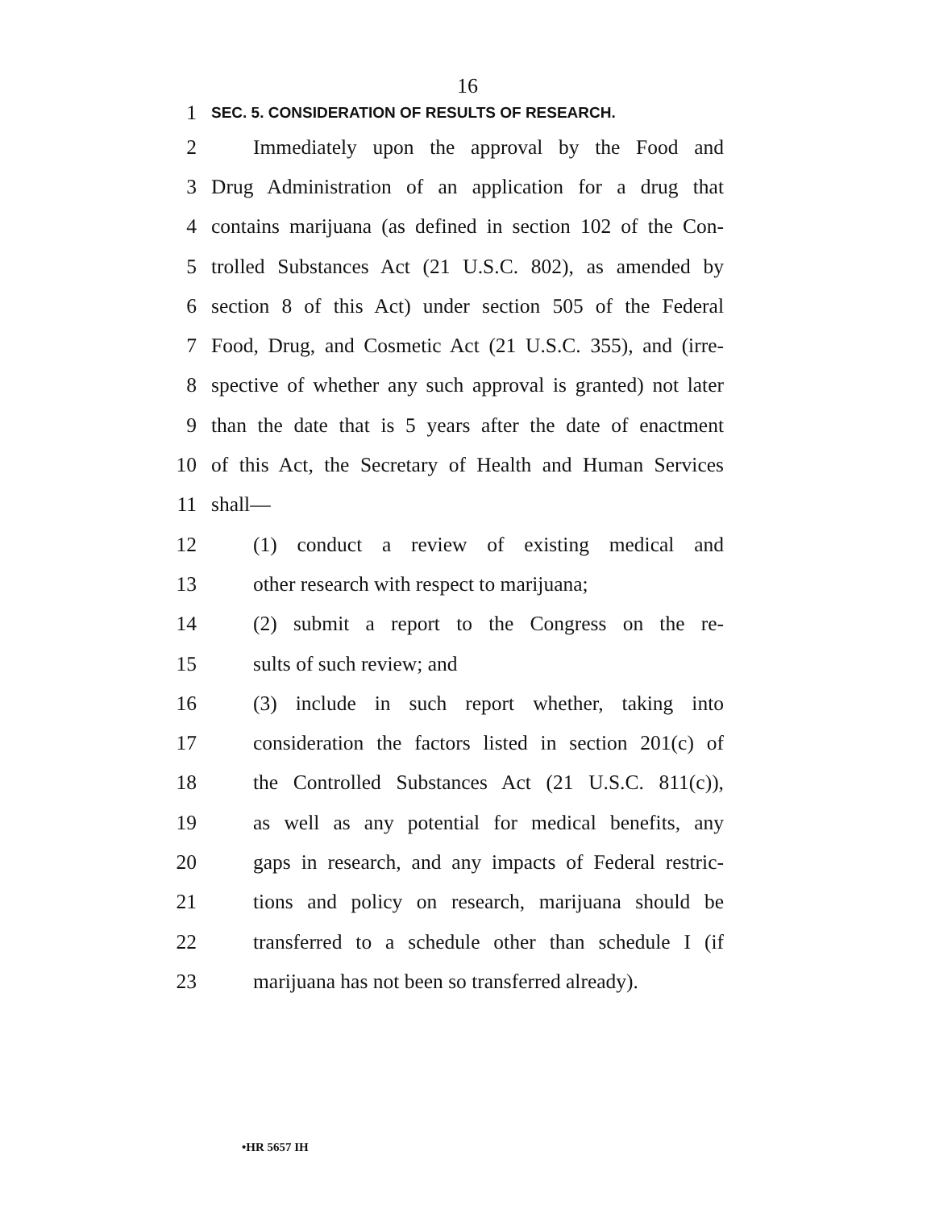16
1 SEC. 5. CONSIDERATION OF RESULTS OF RESEARCH.
2 Immediately upon the approval by the Food and
3 Drug Administration of an application for a drug that
4 contains marijuana (as defined in section 102 of the Con-
5 trolled Substances Act (21 U.S.C. 802), as amended by
6 section 8 of this Act) under section 505 of the Federal
7 Food, Drug, and Cosmetic Act (21 U.S.C. 355), and (irre-
8 spective of whether any such approval is granted) not later
9 than the date that is 5 years after the date of enactment
10 of this Act, the Secretary of Health and Human Services
11 shall—
12 (1) conduct a review of existing medical and
13 other research with respect to marijuana;
14 (2) submit a report to the Congress on the re-
15 sults of such review; and
16 (3) include in such report whether, taking into
17 consideration the factors listed in section 201(c) of
18 the Controlled Substances Act (21 U.S.C. 811(c)),
19 as well as any potential for medical benefits, any
20 gaps in research, and any impacts of Federal restric-
21 tions and policy on research, marijuana should be
22 transferred to a schedule other than schedule I (if
23 marijuana has not been so transferred already).
•HR 5657 IH